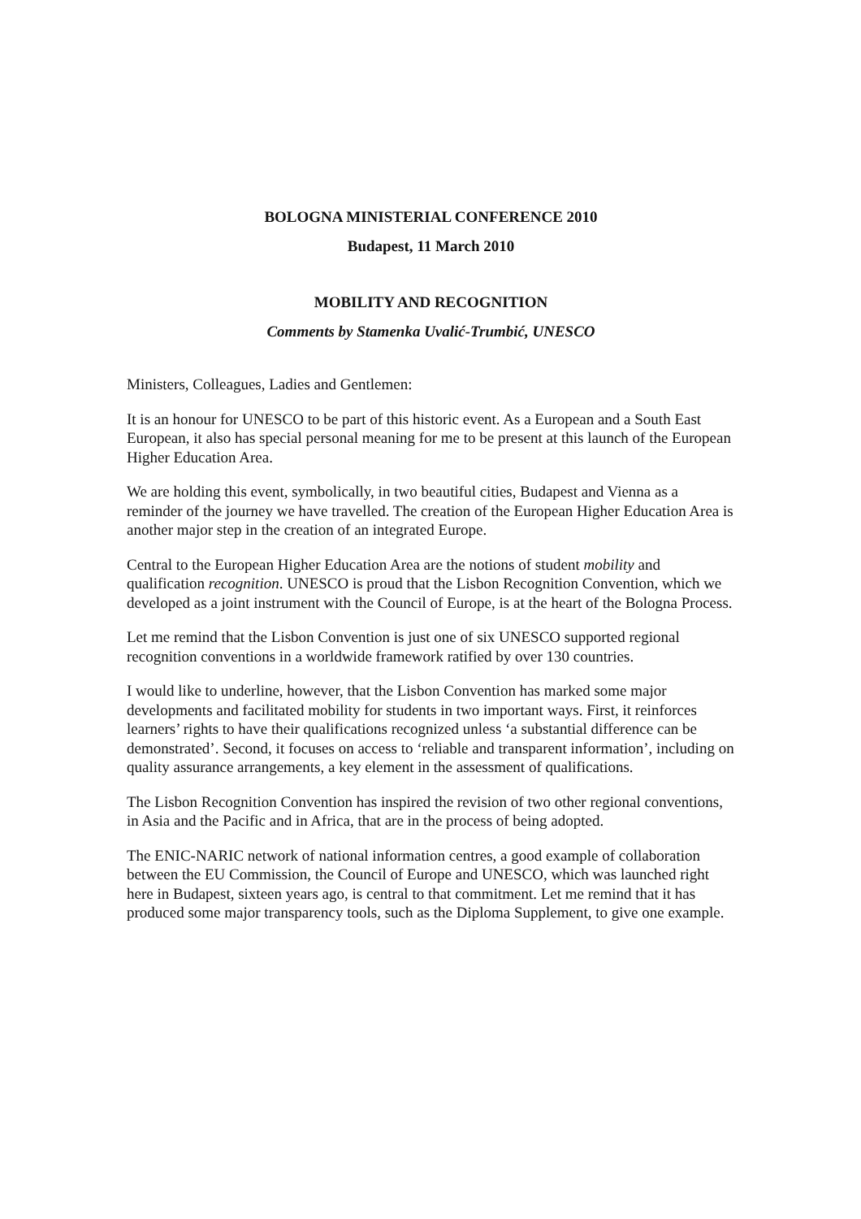BOLOGNA MINISTERIAL CONFERENCE 2010
Budapest, 11 March 2010
MOBILITY AND RECOGNITION
Comments by Stamenka Uvalić-Trumbić, UNESCO
Ministers, Colleagues, Ladies and Gentlemen:
It is an honour for UNESCO to be part of this historic event. As a European and a South East European, it also has special personal meaning for me to be present at this launch of the European Higher Education Area.
We are holding this event, symbolically, in two beautiful cities, Budapest and Vienna as a reminder of the journey we have travelled. The creation of the European Higher Education Area is another major step in the creation of an integrated Europe.
Central to the European Higher Education Area are the notions of student mobility and qualification recognition. UNESCO is proud that the Lisbon Recognition Convention, which we developed as a joint instrument with the Council of Europe, is at the heart of the Bologna Process.
Let me remind that the Lisbon Convention is just one of six UNESCO supported regional recognition conventions in a worldwide framework ratified by over 130 countries.
I would like to underline, however, that the Lisbon Convention has marked some major developments and facilitated mobility for students in two important ways. First, it reinforces learners’ rights to have their qualifications recognized unless ‘a substantial difference can be demonstrated’. Second, it focuses on access to ‘reliable and transparent information’, including on quality assurance arrangements, a key element in the assessment of qualifications.
The Lisbon Recognition Convention has inspired the revision of two other regional conventions, in Asia and the Pacific and in Africa, that are in the process of being adopted.
The ENIC-NARIC network of national information centres, a good example of collaboration between the EU Commission, the Council of Europe and UNESCO, which was launched right here in Budapest, sixteen years ago, is central to that commitment. Let me remind that it has produced some major transparency tools, such as the Diploma Supplement, to give one example.